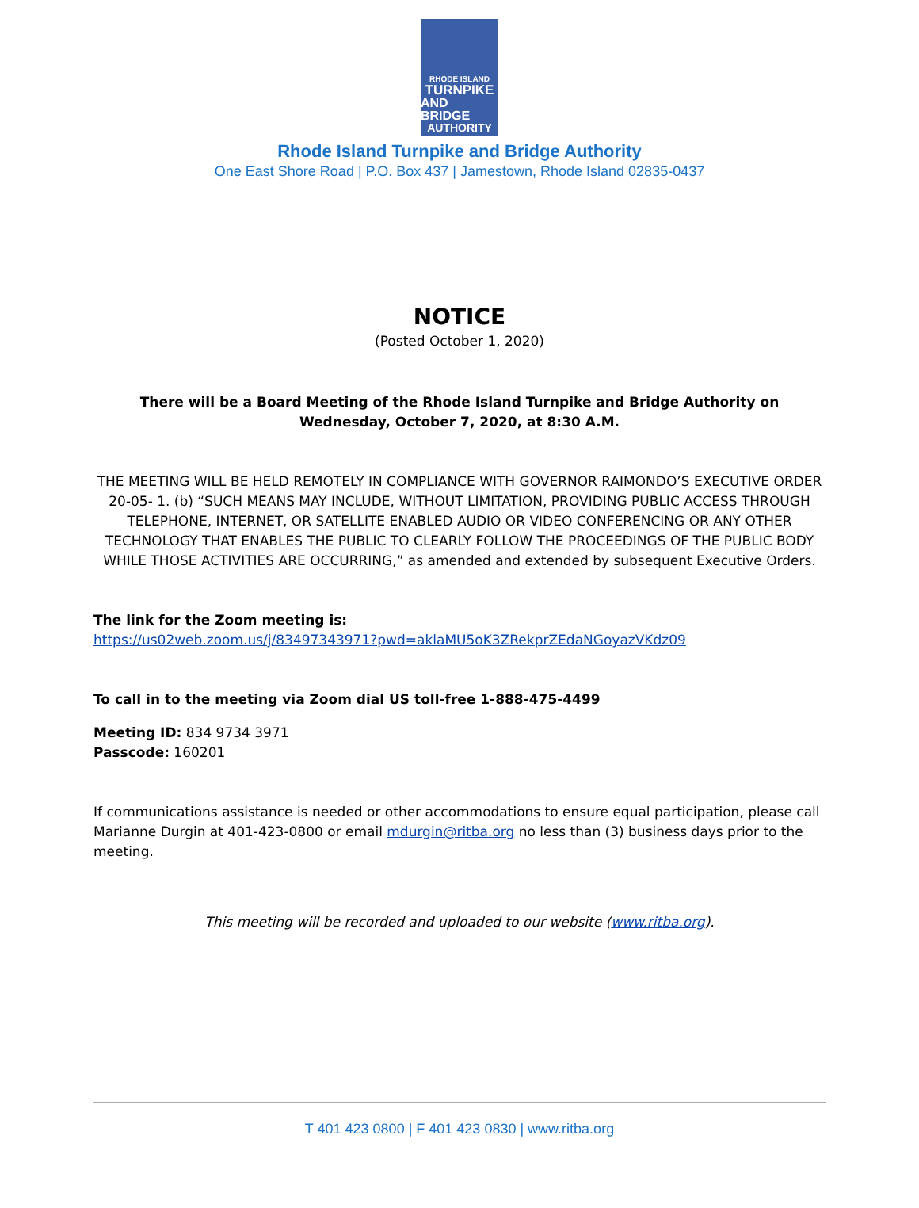RHODE ISLAND
TURNPIKE
AND BRIDGE
AUTHORITY
Rhode Island Turnpike and Bridge Authority
One East Shore Road | P.O. Box 437 | Jamestown, Rhode Island 02835-0437
NOTICE
(Posted October 1, 2020)
There will be a Board Meeting of the Rhode Island Turnpike and Bridge Authority on
Wednesday, October 7, 2020, at 8:30 A.M.
THE MEETING WILL BE HELD REMOTELY IN COMPLIANCE WITH GOVERNOR RAIMONDO’S EXECUTIVE ORDER 20-05- 1. (b) “SUCH MEANS MAY INCLUDE, WITHOUT LIMITATION, PROVIDING PUBLIC ACCESS THROUGH TELEPHONE, INTERNET, OR SATELLITE ENABLED AUDIO OR VIDEO CONFERENCING OR ANY OTHER TECHNOLOGY THAT ENABLES THE PUBLIC TO CLEARLY FOLLOW THE PROCEEDINGS OF THE PUBLIC BODY WHILE THOSE ACTIVITIES ARE OCCURRING,” as amended and extended by subsequent Executive Orders.
The link for the Zoom meeting is:
https://us02web.zoom.us/j/83497343971?pwd=aklaMU5oK3ZRekprZEdaNGoyazVKdz09
To call in to the meeting via Zoom dial US toll-free 1-888-475-4499
Meeting ID: 834 9734 3971
Passcode: 160201
If communications assistance is needed or other accommodations to ensure equal participation, please call Marianne Durgin at 401-423-0800 or email mdurgin@ritba.org no less than (3) business days prior to the meeting.
This meeting will be recorded and uploaded to our website (www.ritba.org).
T 401 423 0800 | F 401 423 0830 | www.ritba.org